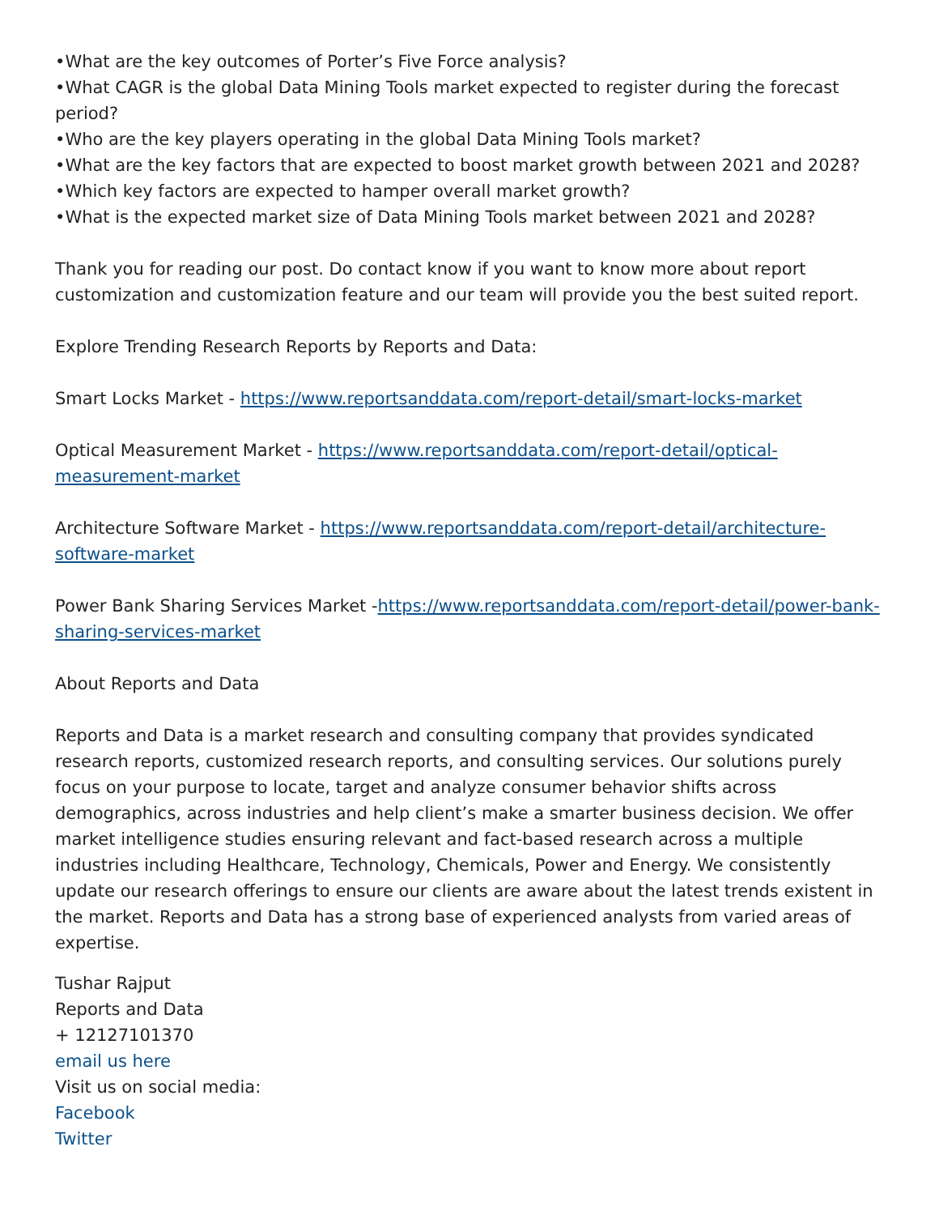•What are the key outcomes of Porter’s Five Force analysis?
•What CAGR is the global Data Mining Tools market expected to register during the forecast period?
•Who are the key players operating in the global Data Mining Tools market?
•What are the key factors that are expected to boost market growth between 2021 and 2028?
•Which key factors are expected to hamper overall market growth?
•What is the expected market size of Data Mining Tools market between 2021 and 2028?
Thank you for reading our post. Do contact know if you want to know more about report customization and customization feature and our team will provide you the best suited report.
Explore Trending Research Reports by Reports and Data:
Smart Locks Market - https://www.reportsanddata.com/report-detail/smart-locks-market
Optical Measurement Market - https://www.reportsanddata.com/report-detail/optical-measurement-market
Architecture Software Market - https://www.reportsanddata.com/report-detail/architecture-software-market
Power Bank Sharing Services Market -https://www.reportsanddata.com/report-detail/power-bank-sharing-services-market
About Reports and Data
Reports and Data is a market research and consulting company that provides syndicated research reports, customized research reports, and consulting services. Our solutions purely focus on your purpose to locate, target and analyze consumer behavior shifts across demographics, across industries and help client’s make a smarter business decision. We offer market intelligence studies ensuring relevant and fact-based research across a multiple industries including Healthcare, Technology, Chemicals, Power and Energy. We consistently update our research offerings to ensure our clients are aware about the latest trends existent in the market. Reports and Data has a strong base of experienced analysts from varied areas of expertise.
Tushar Rajput
Reports and Data
+ 12127101370
email us here
Visit us on social media:
Facebook
Twitter